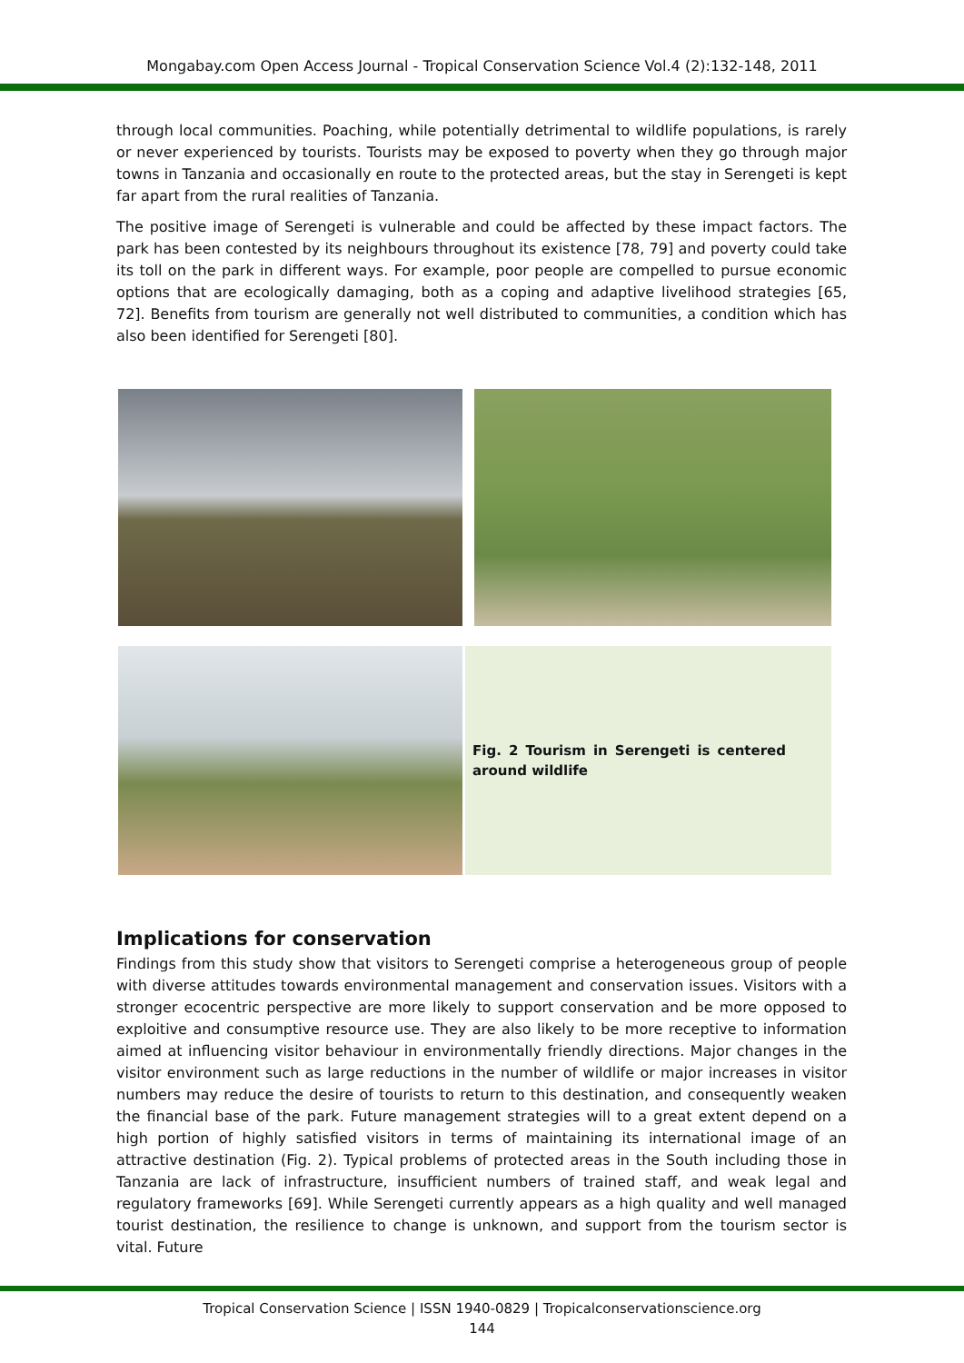Mongabay.com Open Access Journal - Tropical Conservation Science Vol.4 (2):132-148, 2011
through local communities. Poaching, while potentially detrimental to wildlife populations, is rarely or never experienced by tourists. Tourists may be exposed to poverty when they go through major towns in Tanzania and occasionally en route to the protected areas, but the stay in Serengeti is kept far apart from the rural realities of Tanzania.
The positive image of Serengeti is vulnerable and could be affected by these impact factors. The park has been contested by its neighbours throughout its existence [78, 79] and poverty could take its toll on the park in different ways. For example, poor people are compelled to pursue economic options that are ecologically damaging, both as a coping and adaptive livelihood strategies [65, 72]. Benefits from tourism are generally not well distributed to communities, a condition which has also been identified for Serengeti [80].
Fig. 2 Tourism in Serengeti is centered around wildlife
Implications for conservation
Findings from this study show that visitors to Serengeti comprise a heterogeneous group of people with diverse attitudes towards environmental management and conservation issues. Visitors with a stronger ecocentric perspective are more likely to support conservation and be more opposed to exploitive and consumptive resource use. They are also likely to be more receptive to information aimed at influencing visitor behaviour in environmentally friendly directions. Major changes in the visitor environment such as large reductions in the number of wildlife or major increases in visitor numbers may reduce the desire of tourists to return to this destination, and consequently weaken the financial base of the park. Future management strategies will to a great extent depend on a high portion of highly satisfied visitors in terms of maintaining its international image of an attractive destination (Fig. 2). Typical problems of protected areas in the South including those in Tanzania are lack of infrastructure, insufficient numbers of trained staff, and weak legal and regulatory frameworks [69]. While Serengeti currently appears as a high quality and well managed tourist destination, the resilience to change is unknown, and support from the tourism sector is vital. Future
Tropical Conservation Science | ISSN 1940-0829 | Tropicalconservationscience.org
144